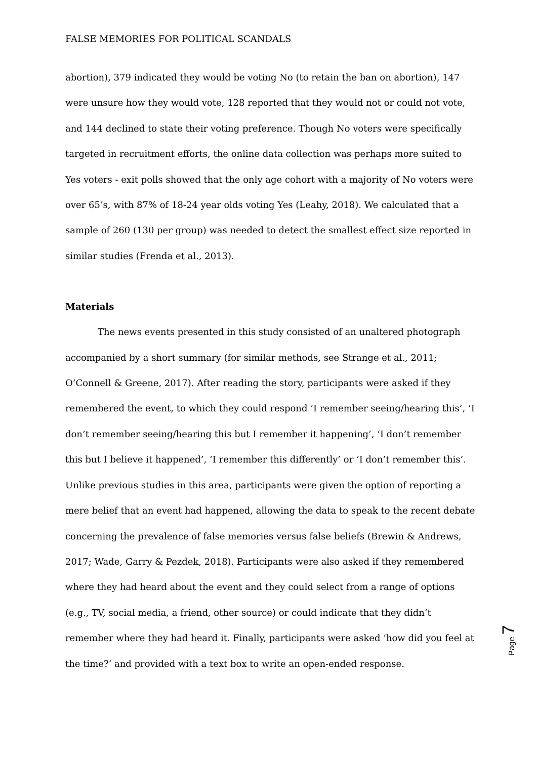FALSE MEMORIES FOR POLITICAL SCANDALS
abortion), 379 indicated they would be voting No (to retain the ban on abortion), 147 were unsure how they would vote, 128 reported that they would not or could not vote, and 144 declined to state their voting preference. Though No voters were specifically targeted in recruitment efforts, the online data collection was perhaps more suited to Yes voters - exit polls showed that the only age cohort with a majority of No voters were over 65’s, with 87% of 18-24 year olds voting Yes (Leahy, 2018). We calculated that a sample of 260 (130 per group) was needed to detect the smallest effect size reported in similar studies (Frenda et al., 2013).
Materials
The news events presented in this study consisted of an unaltered photograph accompanied by a short summary (for similar methods, see Strange et al., 2011; O’Connell & Greene, 2017). After reading the story, participants were asked if they remembered the event, to which they could respond ‘I remember seeing/hearing this’, ‘I don’t remember seeing/hearing this but I remember it happening’, ‘I don’t remember this but I believe it happened’, ‘I remember this differently’ or ‘I don’t remember this’. Unlike previous studies in this area, participants were given the option of reporting a mere belief that an event had happened, allowing the data to speak to the recent debate concerning the prevalence of false memories versus false beliefs (Brewin & Andrews, 2017; Wade, Garry & Pezdek, 2018). Participants were also asked if they remembered where they had heard about the event and they could select from a range of options (e.g., TV, social media, a friend, other source) or could indicate that they didn’t remember where they had heard it. Finally, participants were asked ‘how did you feel at the time?’ and provided with a text box to write an open-ended response.
Page 7